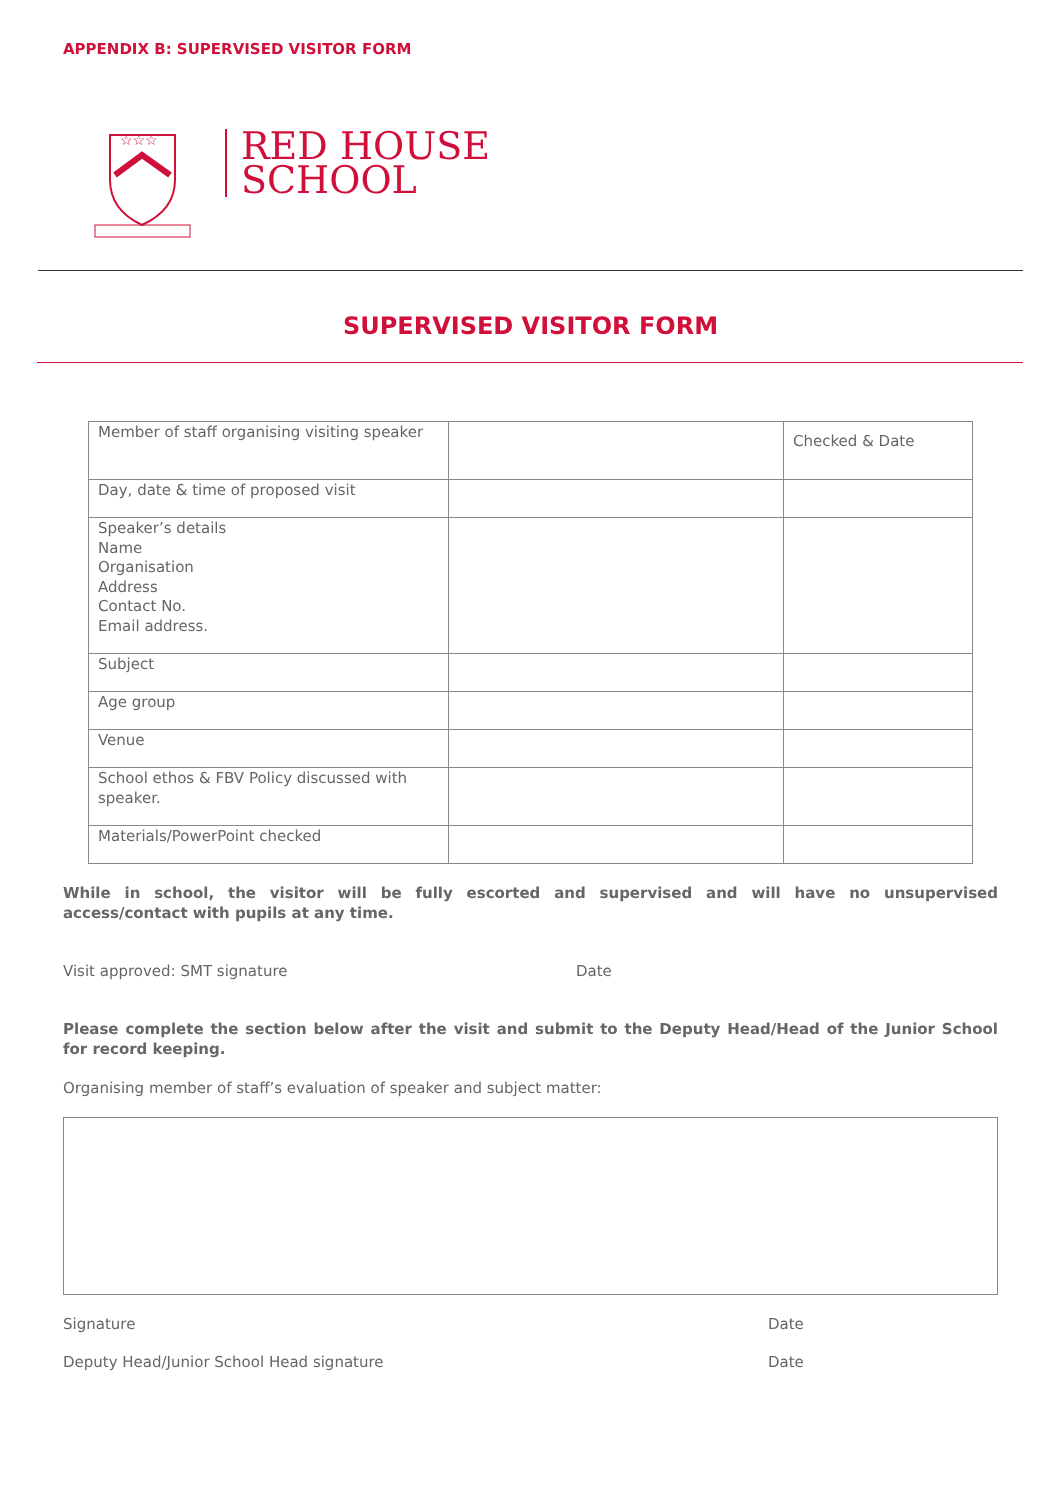APPENDIX B: SUPERVISED VISITOR FORM
☆☆☆
RED HOUSE
SCHOOL
SUPERVISED VISITOR FORM
| Member of staff organising visiting speaker | | Checked & Date |
| Day, date & time of proposed visit | | |
| Speaker’s details Name Organisation Address Contact No. Email address. | | |
| Subject | | |
| Age group | | |
| Venue | | |
| School ethos & FBV Policy discussed with speaker. | | |
| Materials/PowerPoint checked | | |
While in school, the visitor will be fully escorted and supervised and will have no unsupervised access/contact with pupils at any time.
Visit approved: SMT signature Date
Please complete the section below after the visit and submit to the Deputy Head/Head of the Junior School for record keeping.
Organising member of staff’s evaluation of speaker and subject matter:
Signature Date
Deputy Head/Junior School Head signature
Date